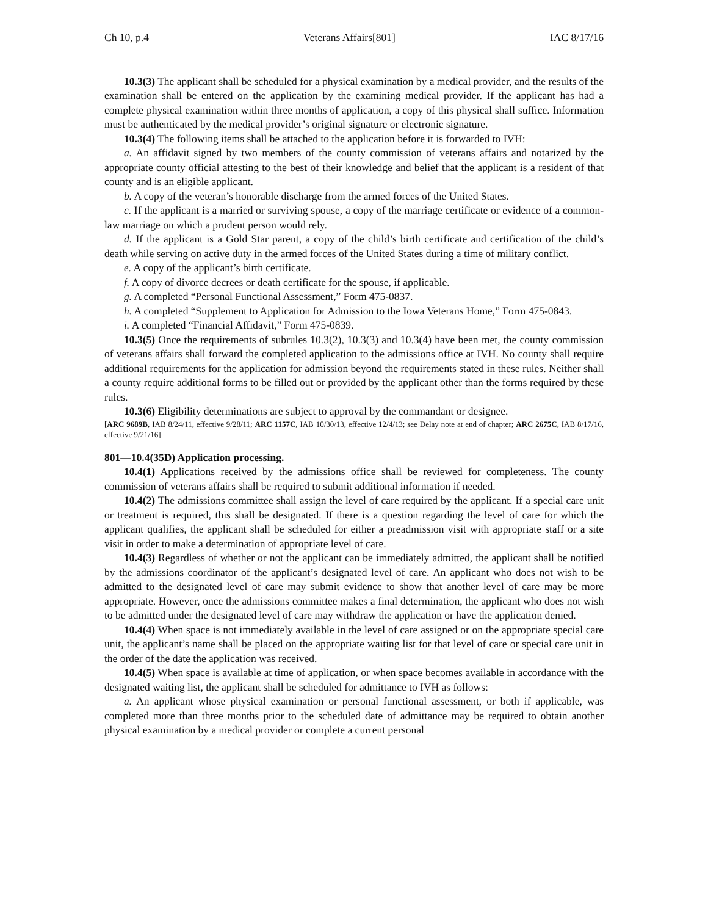Ch 10, p.4 Veterans Affairs[801] IAC 8/17/16
10.3(3) The applicant shall be scheduled for a physical examination by a medical provider, and the results of the examination shall be entered on the application by the examining medical provider. If the applicant has had a complete physical examination within three months of application, a copy of this physical shall suffice. Information must be authenticated by the medical provider’s original signature or electronic signature.
10.3(4) The following items shall be attached to the application before it is forwarded to IVH:
a. An affidavit signed by two members of the county commission of veterans affairs and notarized by the appropriate county official attesting to the best of their knowledge and belief that the applicant is a resident of that county and is an eligible applicant.
b. A copy of the veteran’s honorable discharge from the armed forces of the United States.
c. If the applicant is a married or surviving spouse, a copy of the marriage certificate or evidence of a common-law marriage on which a prudent person would rely.
d. If the applicant is a Gold Star parent, a copy of the child’s birth certificate and certification of the child’s death while serving on active duty in the armed forces of the United States during a time of military conflict.
e. A copy of the applicant’s birth certificate.
f. A copy of divorce decrees or death certificate for the spouse, if applicable.
g. A completed “Personal Functional Assessment,” Form 475-0837.
h. A completed “Supplement to Application for Admission to the Iowa Veterans Home,” Form 475-0843.
i. A completed “Financial Affidavit,” Form 475-0839.
10.3(5) Once the requirements of subrules 10.3(2), 10.3(3) and 10.3(4) have been met, the county commission of veterans affairs shall forward the completed application to the admissions office at IVH. No county shall require additional requirements for the application for admission beyond the requirements stated in these rules. Neither shall a county require additional forms to be filled out or provided by the applicant other than the forms required by these rules.
10.3(6) Eligibility determinations are subject to approval by the commandant or designee.
[ARC 9689B, IAB 8/24/11, effective 9/28/11; ARC 1157C, IAB 10/30/13, effective 12/4/13; see Delay note at end of chapter; ARC 2675C, IAB 8/17/16, effective 9/21/16]
801—10.4(35D) Application processing.
10.4(1) Applications received by the admissions office shall be reviewed for completeness. The county commission of veterans affairs shall be required to submit additional information if needed.
10.4(2) The admissions committee shall assign the level of care required by the applicant. If a special care unit or treatment is required, this shall be designated. If there is a question regarding the level of care for which the applicant qualifies, the applicant shall be scheduled for either a preadmission visit with appropriate staff or a site visit in order to make a determination of appropriate level of care.
10.4(3) Regardless of whether or not the applicant can be immediately admitted, the applicant shall be notified by the admissions coordinator of the applicant’s designated level of care. An applicant who does not wish to be admitted to the designated level of care may submit evidence to show that another level of care may be more appropriate. However, once the admissions committee makes a final determination, the applicant who does not wish to be admitted under the designated level of care may withdraw the application or have the application denied.
10.4(4) When space is not immediately available in the level of care assigned or on the appropriate special care unit, the applicant’s name shall be placed on the appropriate waiting list for that level of care or special care unit in the order of the date the application was received.
10.4(5) When space is available at time of application, or when space becomes available in accordance with the designated waiting list, the applicant shall be scheduled for admittance to IVH as follows:
a. An applicant whose physical examination or personal functional assessment, or both if applicable, was completed more than three months prior to the scheduled date of admittance may be required to obtain another physical examination by a medical provider or complete a current personal